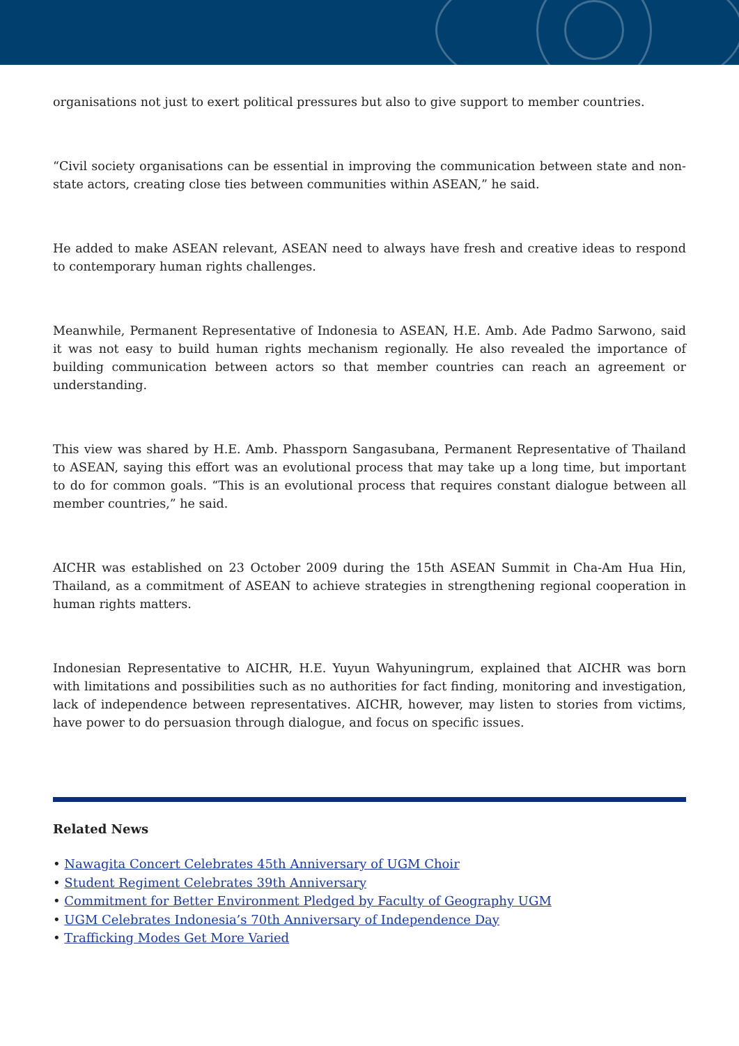organisations not just to exert political pressures but also to give support to member countries.
“Civil society organisations can be essential in improving the communication between state and non-state actors, creating close ties between communities within ASEAN,” he said.
He added to make ASEAN relevant, ASEAN need to always have fresh and creative ideas to respond to contemporary human rights challenges.
Meanwhile, Permanent Representative of Indonesia to ASEAN, H.E. Amb. Ade Padmo Sarwono, said it was not easy to build human rights mechanism regionally. He also revealed the importance of building communication between actors so that member countries can reach an agreement or understanding.
This view was shared by H.E. Amb. Phassporn Sangasubana, Permanent Representative of Thailand to ASEAN, saying this effort was an evolutional process that may take up a long time, but important to do for common goals. “This is an evolutional process that requires constant dialogue between all member countries,” he said.
AICHR was established on 23 October 2009 during the 15th ASEAN Summit in Cha-Am Hua Hin, Thailand, as a commitment of ASEAN to achieve strategies in strengthening regional cooperation in human rights matters.
Indonesian Representative to AICHR, H.E. Yuyun Wahyuningrum, explained that AICHR was born with limitations and possibilities such as no authorities for fact finding, monitoring and investigation, lack of independence between representatives. AICHR, however, may listen to stories from victims, have power to do persuasion through dialogue, and focus on specific issues.
Related News
• Nawagita Concert Celebrates 45th Anniversary of UGM Choir
• Student Regiment Celebrates 39th Anniversary
• Commitment for Better Environment Pledged by Faculty of Geography UGM
• UGM Celebrates Indonesia’s 70th Anniversary of Independence Day
• Trafficking Modes Get More Varied